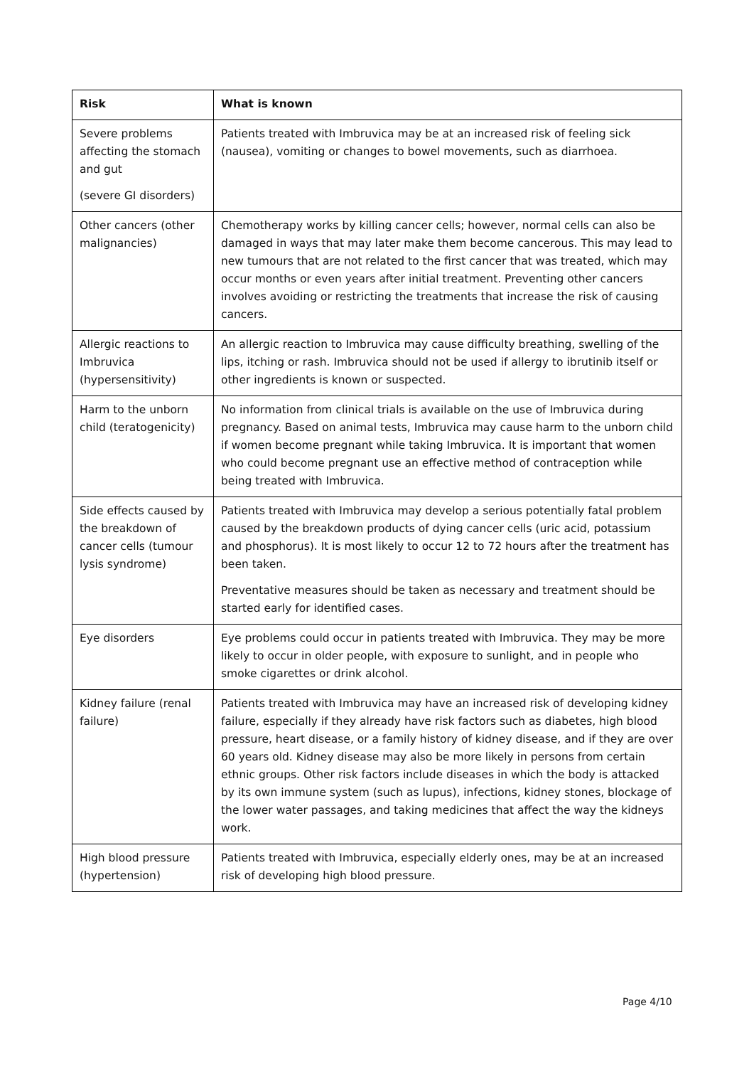| Risk | What is known |
| --- | --- |
| Severe problems affecting the stomach and gut (severe GI disorders) | Patients treated with Imbruvica may be at an increased risk of feeling sick (nausea), vomiting or changes to bowel movements, such as diarrhoea. |
| Other cancers (other malignancies) | Chemotherapy works by killing cancer cells; however, normal cells can also be damaged in ways that may later make them become cancerous. This may lead to new tumours that are not related to the first cancer that was treated, which may occur months or even years after initial treatment. Preventing other cancers involves avoiding or restricting the treatments that increase the risk of causing cancers. |
| Allergic reactions to Imbruvica (hypersensitivity) | An allergic reaction to Imbruvica may cause difficulty breathing, swelling of the lips, itching or rash. Imbruvica should not be used if allergy to ibrutinib itself or other ingredients is known or suspected. |
| Harm to the unborn child (teratogenicity) | No information from clinical trials is available on the use of Imbruvica during pregnancy. Based on animal tests, Imbruvica may cause harm to the unborn child if women become pregnant while taking Imbruvica. It is important that women who could become pregnant use an effective method of contraception while being treated with Imbruvica. |
| Side effects caused by the breakdown of cancer cells (tumour lysis syndrome) | Patients treated with Imbruvica may develop a serious potentially fatal problem caused by the breakdown products of dying cancer cells (uric acid, potassium and phosphorus). It is most likely to occur 12 to 72 hours after the treatment has been taken. Preventative measures should be taken as necessary and treatment should be started early for identified cases. |
| Eye disorders | Eye problems could occur in patients treated with Imbruvica. They may be more likely to occur in older people, with exposure to sunlight, and in people who smoke cigarettes or drink alcohol. |
| Kidney failure (renal failure) | Patients treated with Imbruvica may have an increased risk of developing kidney failure, especially if they already have risk factors such as diabetes, high blood pressure, heart disease, or a family history of kidney disease, and if they are over 60 years old. Kidney disease may also be more likely in persons from certain ethnic groups. Other risk factors include diseases in which the body is attacked by its own immune system (such as lupus), infections, kidney stones, blockage of the lower water passages, and taking medicines that affect the way the kidneys work. |
| High blood pressure (hypertension) | Patients treated with Imbruvica, especially elderly ones, may be at an increased risk of developing high blood pressure. |
Page 4/10